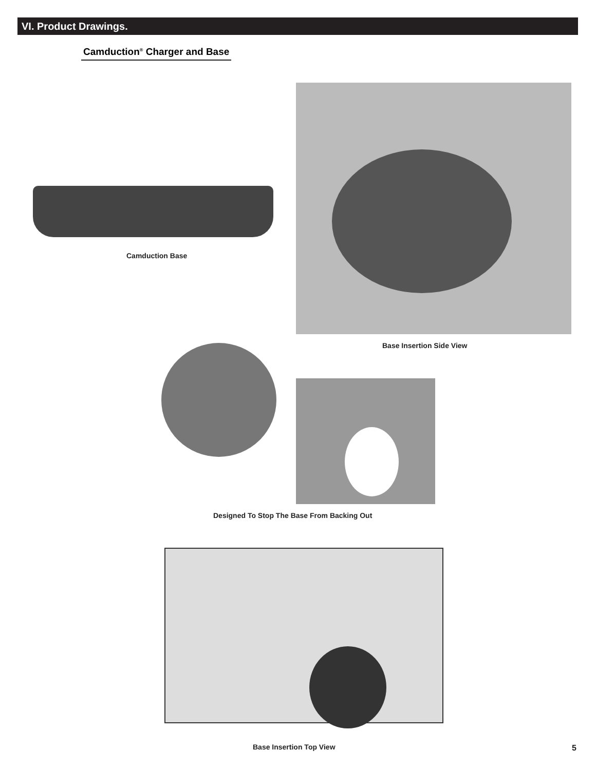VI. Product Drawings.
Camduction<sup>®</sup> Charger and Base
Camduction Base
Base Insertion Side View
Designed To Stop The Base From Backing Out
Base Insertion Top View 5